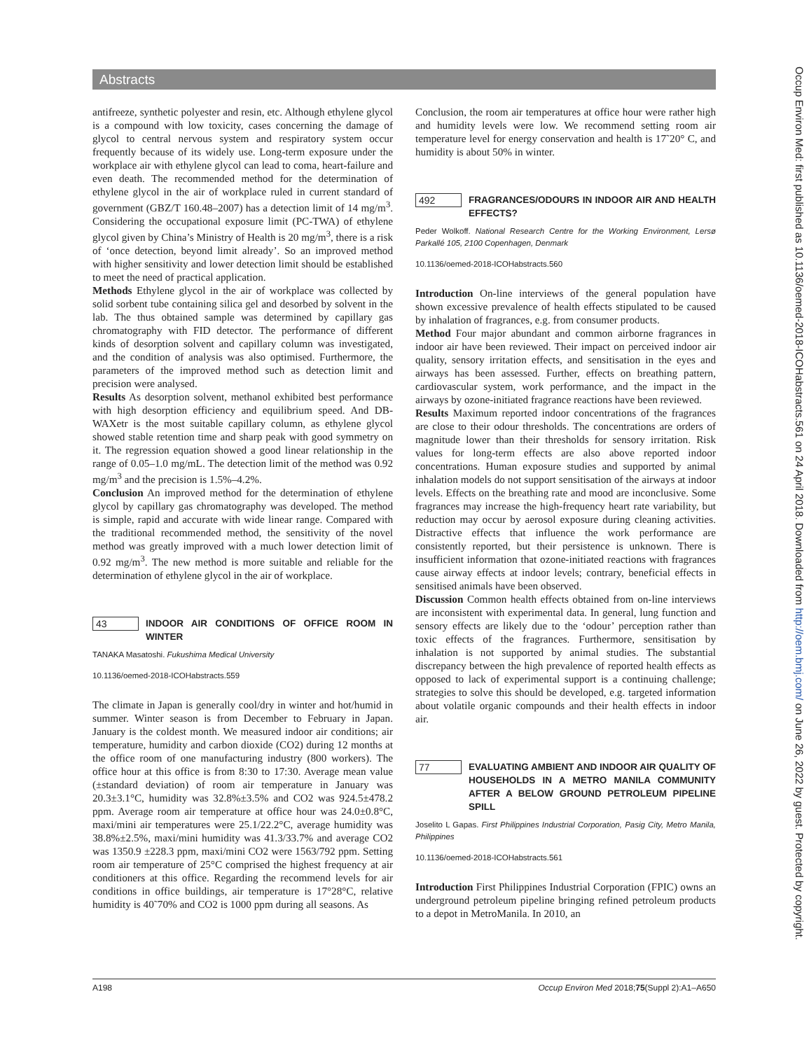Abstracts
antifreeze, synthetic polyester and resin, etc. Although ethylene glycol is a compound with low toxicity, cases concerning the damage of glycol to central nervous system and respiratory system occur frequently because of its widely use. Long-term exposure under the workplace air with ethylene glycol can lead to coma, heart-failure and even death. The recommended method for the determination of ethylene glycol in the air of workplace ruled in current standard of government (GBZ/T 160.48–2007) has a detection limit of 14 mg/m<sup>3</sup>. Considering the occupational exposure limit (PC-TWA) of ethylene glycol given by China’s Ministry of Health is 20 mg/m<sup>3</sup>, there is a risk of ‘once detection, beyond limit already’. So an improved method with higher sensitivity and lower detection limit should be established to meet the need of practical application.
Methods Ethylene glycol in the air of workplace was collected by solid sorbent tube containing silica gel and desorbed by solvent in the lab. The thus obtained sample was determined by capillary gas chromatography with FID detector. The performance of different kinds of desorption solvent and capillary column was investigated, and the condition of analysis was also optimised. Furthermore, the parameters of the improved method such as detection limit and precision were analysed.
Results As desorption solvent, methanol exhibited best performance with high desorption efficiency and equilibrium speed. And DB-WAXetr is the most suitable capillary column, as ethylene glycol showed stable retention time and sharp peak with good symmetry on it. The regression equation showed a good linear relationship in the range of 0.05–1.0 mg/mL. The detection limit of the method was 0.92 mg/m<sup>3</sup> and the precision is 1.5%–4.2%.
Conclusion An improved method for the determination of ethylene glycol by capillary gas chromatography was developed. The method is simple, rapid and accurate with wide linear range. Compared with the traditional recommended method, the sensitivity of the novel method was greatly improved with a much lower detection limit of 0.92 mg/m<sup>3</sup>. The new method is more suitable and reliable for the determination of ethylene glycol in the air of workplace.
43 INDOOR AIR CONDITIONS OF OFFICE ROOM IN WINTER
TANAKA Masatoshi. Fukushima Medical University
10.1136/oemed-2018-ICOHabstracts.559
The climate in Japan is generally cool/dry in winter and hot/humid in summer. Winter season is from December to February in Japan. January is the coldest month. We measured indoor air conditions; air temperature, humidity and carbon dioxide (CO2) during 12 months at the office room of one manufacturing industry (800 workers). The office hour at this office is from 8:30 to 17:30. Average mean value (±standard deviation) of room air temperature in January was 20.3±3.1°C, humidity was 32.8%±3.5% and CO2 was 924.5±478.2 ppm. Average room air temperature at office hour was 24.0±0.8°C, maxi/mini air temperatures were 25.1/22.2°C, average humidity was 38.8%±2.5%, maxi/mini humidity was 41.3/33.7% and average CO2 was 1350.9 ±228.3 ppm, maxi/mini CO2 were 1563/792 ppm. Setting room air temperature of 25°C comprised the highest frequency at air conditioners at this office. Regarding the recommend levels for air conditions in office buildings, air temperature is 17°28°C, relative humidity is 40˜70% and CO2 is 1000 ppm during all seasons. As
Conclusion, the room air temperatures at office hour were rather high and humidity levels were low. We recommend setting room air temperature level for energy conservation and health is 17˜20° C, and humidity is about 50% in winter.
492 FRAGRANCES/ODOURS IN INDOOR AIR AND HEALTH EFFECTS?
Peder Wolkoff. National Research Centre for the Working Environment, Lersø Parkallé 105, 2100 Copenhagen, Denmark
10.1136/oemed-2018-ICOHabstracts.560
Introduction On-line interviews of the general population have shown excessive prevalence of health effects stipulated to be caused by inhalation of fragrances, e.g. from consumer products.
Method Four major abundant and common airborne fragrances in indoor air have been reviewed. Their impact on perceived indoor air quality, sensory irritation effects, and sensitisation in the eyes and airways has been assessed. Further, effects on breathing pattern, cardiovascular system, work performance, and the impact in the airways by ozone-initiated fragrance reactions have been reviewed.
Results Maximum reported indoor concentrations of the fragrances are close to their odour thresholds. The concentrations are orders of magnitude lower than their thresholds for sensory irritation. Risk values for long-term effects are also above reported indoor concentrations. Human exposure studies and supported by animal inhalation models do not support sensitisation of the airways at indoor levels. Effects on the breathing rate and mood are inconclusive. Some fragrances may increase the high-frequency heart rate variability, but reduction may occur by aerosol exposure during cleaning activities. Distractive effects that influence the work performance are consistently reported, but their persistence is unknown. There is insufficient information that ozone-initiated reactions with fragrances cause airway effects at indoor levels; contrary, beneficial effects in sensitised animals have been observed.
Discussion Common health effects obtained from on-line interviews are inconsistent with experimental data. In general, lung function and sensory effects are likely due to the ‘odour’ perception rather than toxic effects of the fragrances. Furthermore, sensitisation by inhalation is not supported by animal studies. The substantial discrepancy between the high prevalence of reported health effects as opposed to lack of experimental support is a continuing challenge; strategies to solve this should be developed, e.g. targeted information about volatile organic compounds and their health effects in indoor air.
77 EVALUATING AMBIENT AND INDOOR AIR QUALITY OF HOUSEHOLDS IN A METRO MANILA COMMUNITY AFTER A BELOW GROUND PETROLEUM PIPELINE SPILL
Joselito L Gapas. First Philippines Industrial Corporation, Pasig City, Metro Manila, Philippines
10.1136/oemed-2018-ICOHabstracts.561
Introduction First Philippines Industrial Corporation (FPIC) owns an underground petroleum pipeline bringing refined petroleum products to a depot in MetroManila. In 2010, an
A198 Occup Environ Med 2018;75(Suppl 2):A1–A650
Occup Environ Med: first published as 10.1136/oemed-2018-ICOHabstracts.561 on 24 April 2018. Downloaded from http://oem.bmj.com/ on June 26, 2022 by guest. Protected by copyright.